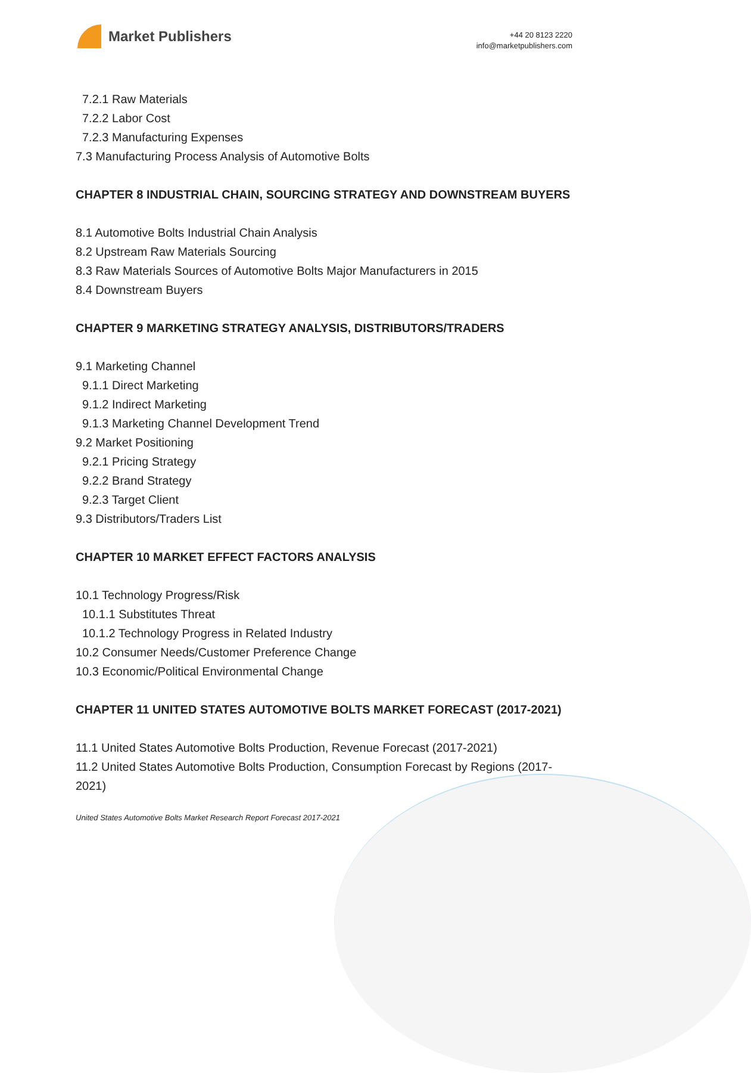Market Publishers
+44 20 8123 2220
info@marketpublishers.com
7.2.1 Raw Materials
7.2.2 Labor Cost
7.2.3 Manufacturing Expenses
7.3 Manufacturing Process Analysis of Automotive Bolts
CHAPTER 8 INDUSTRIAL CHAIN, SOURCING STRATEGY AND DOWNSTREAM BUYERS
8.1 Automotive Bolts Industrial Chain Analysis
8.2 Upstream Raw Materials Sourcing
8.3 Raw Materials Sources of Automotive Bolts Major Manufacturers in 2015
8.4 Downstream Buyers
CHAPTER 9 MARKETING STRATEGY ANALYSIS, DISTRIBUTORS/TRADERS
9.1 Marketing Channel
9.1.1 Direct Marketing
9.1.2 Indirect Marketing
9.1.3 Marketing Channel Development Trend
9.2 Market Positioning
9.2.1 Pricing Strategy
9.2.2 Brand Strategy
9.2.3 Target Client
9.3 Distributors/Traders List
CHAPTER 10 MARKET EFFECT FACTORS ANALYSIS
10.1 Technology Progress/Risk
10.1.1 Substitutes Threat
10.1.2 Technology Progress in Related Industry
10.2 Consumer Needs/Customer Preference Change
10.3 Economic/Political Environmental Change
CHAPTER 11 UNITED STATES AUTOMOTIVE BOLTS MARKET FORECAST (2017-2021)
11.1 United States Automotive Bolts Production, Revenue Forecast (2017-2021)
11.2 United States Automotive Bolts Production, Consumption Forecast by Regions (2017-2021)
United States Automotive Bolts Market Research Report Forecast 2017-2021